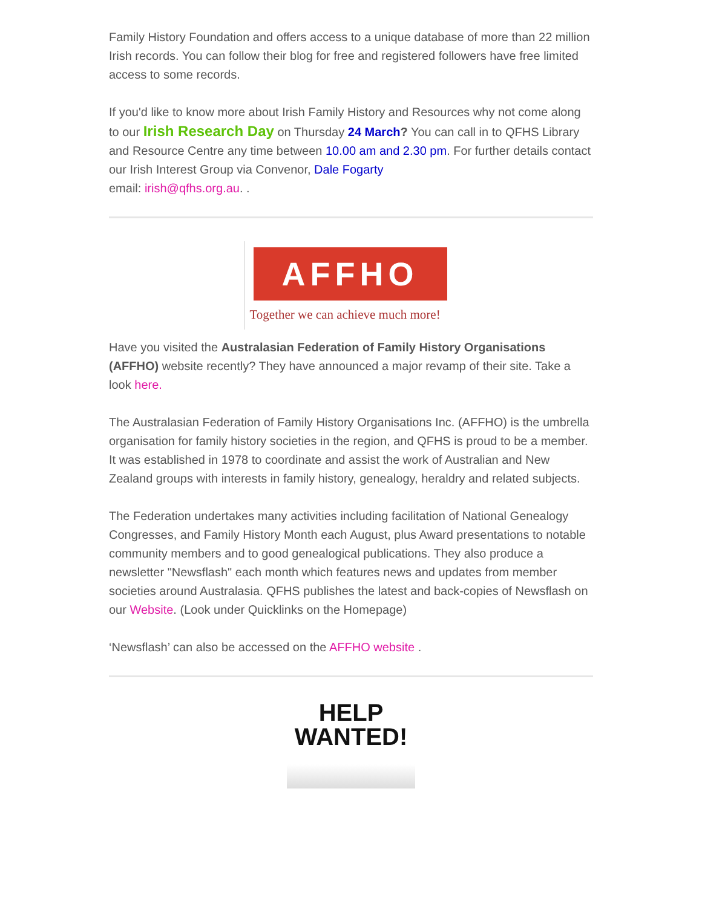Family History Foundation and offers access to a unique database of more than 22 million Irish records. You can follow their blog for free and registered followers have free limited access to some records.
If you'd like to know more about Irish Family History and Resources why not come along to our Irish Research Day on Thursday 24 March? You can call in to QFHS Library and Resource Centre any time between 10.00 am and 2.30 pm. For further details contact our Irish Interest Group via Convenor, Dale Fogarty
email: irish@qfhs.org.au. .
AFFHO
Together we can achieve much more!
Have you visited the Australasian Federation of Family History Organisations (AFFHO) website recently? They have announced a major revamp of their site. Take a look here.
The Australasian Federation of Family History Organisations Inc. (AFFHO) is the umbrella organisation for family history societies in the region, and QFHS is proud to be a member. It was established in 1978 to coordinate and assist the work of Australian and New Zealand groups with interests in family history, genealogy, heraldry and related subjects.
The Federation undertakes many activities including facilitation of National Genealogy Congresses, and Family History Month each August, plus Award presentations to notable community members and to good genealogical publications. They also produce a newsletter "Newsflash" each month which features news and updates from member societies around Australasia. QFHS publishes the latest and back-copies of Newsflash on our Website. (Look under Quicklinks on the Homepage)
‘Newsflash’ can also be accessed on the AFFHO website .
HELP
WANTED!